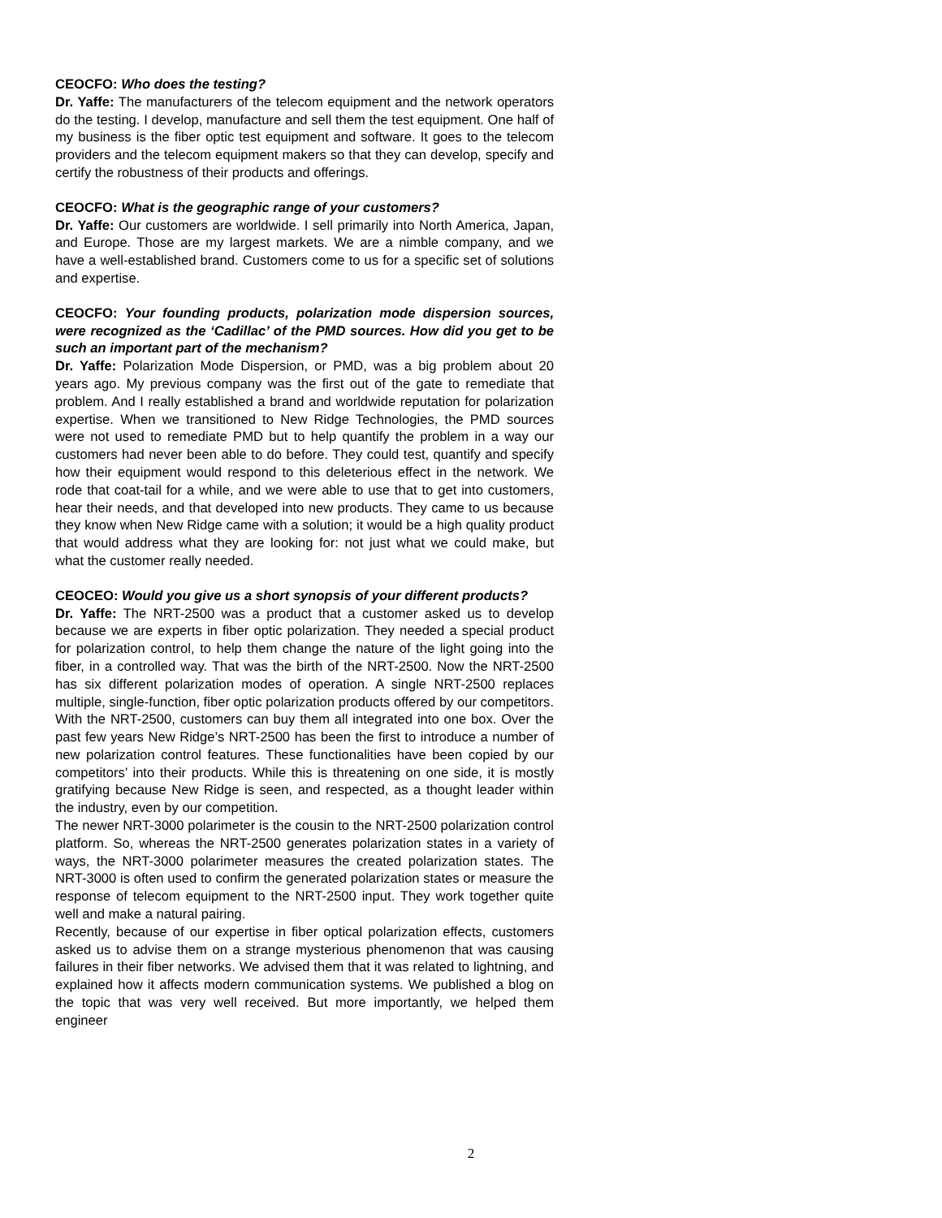CEOCFO: Who does the testing?
Dr. Yaffe: The manufacturers of the telecom equipment and the network operators do the testing. I develop, manufacture and sell them the test equipment. One half of my business is the fiber optic test equipment and software. It goes to the telecom providers and the telecom equipment makers so that they can develop, specify and certify the robustness of their products and offerings.
CEOCFO: What is the geographic range of your customers?
Dr. Yaffe: Our customers are worldwide. I sell primarily into North America, Japan, and Europe. Those are my largest markets. We are a nimble company, and we have a well-established brand. Customers come to us for a specific set of solutions and expertise.
CEOCFO: Your founding products, polarization mode dispersion sources, were recognized as the ‘Cadillac’ of the PMD sources. How did you get to be such an important part of the mechanism?
Dr. Yaffe: Polarization Mode Dispersion, or PMD, was a big problem about 20 years ago. My previous company was the first out of the gate to remediate that problem. And I really established a brand and worldwide reputation for polarization expertise. When we transitioned to New Ridge Technologies, the PMD sources were not used to remediate PMD but to help quantify the problem in a way our customers had never been able to do before. They could test, quantify and specify how their equipment would respond to this deleterious effect in the network. We rode that coat-tail for a while, and we were able to use that to get into customers, hear their needs, and that developed into new products. They came to us because they know when New Ridge came with a solution; it would be a high quality product that would address what they are looking for: not just what we could make, but what the customer really needed.
CEOCEO: Would you give us a short synopsis of your different products?
Dr. Yaffe: The NRT-2500 was a product that a customer asked us to develop because we are experts in fiber optic polarization. They needed a special product for polarization control, to help them change the nature of the light going into the fiber, in a controlled way. That was the birth of the NRT-2500. Now the NRT-2500 has six different polarization modes of operation. A single NRT-2500 replaces multiple, single-function, fiber optic polarization products offered by our competitors. With the NRT-2500, customers can buy them all integrated into one box. Over the past few years New Ridge’s NRT-2500 has been the first to introduce a number of new polarization control features. These functionalities have been copied by our competitors’ into their products. While this is threatening on one side, it is mostly gratifying because New Ridge is seen, and respected, as a thought leader within the industry, even by our competition.
The newer NRT-3000 polarimeter is the cousin to the NRT-2500 polarization control platform. So, whereas the NRT-2500 generates polarization states in a variety of ways, the NRT-3000 polarimeter measures the created polarization states. The NRT-3000 is often used to confirm the generated polarization states or measure the response of telecom equipment to the NRT-2500 input. They work together quite well and make a natural pairing.
Recently, because of our expertise in fiber optical polarization effects, customers asked us to advise them on a strange mysterious phenomenon that was causing failures in their fiber networks. We advised them that it was related to lightning, and explained how it affects modern communication systems. We published a blog on the topic that was very well received. But more importantly, we helped them engineer
2